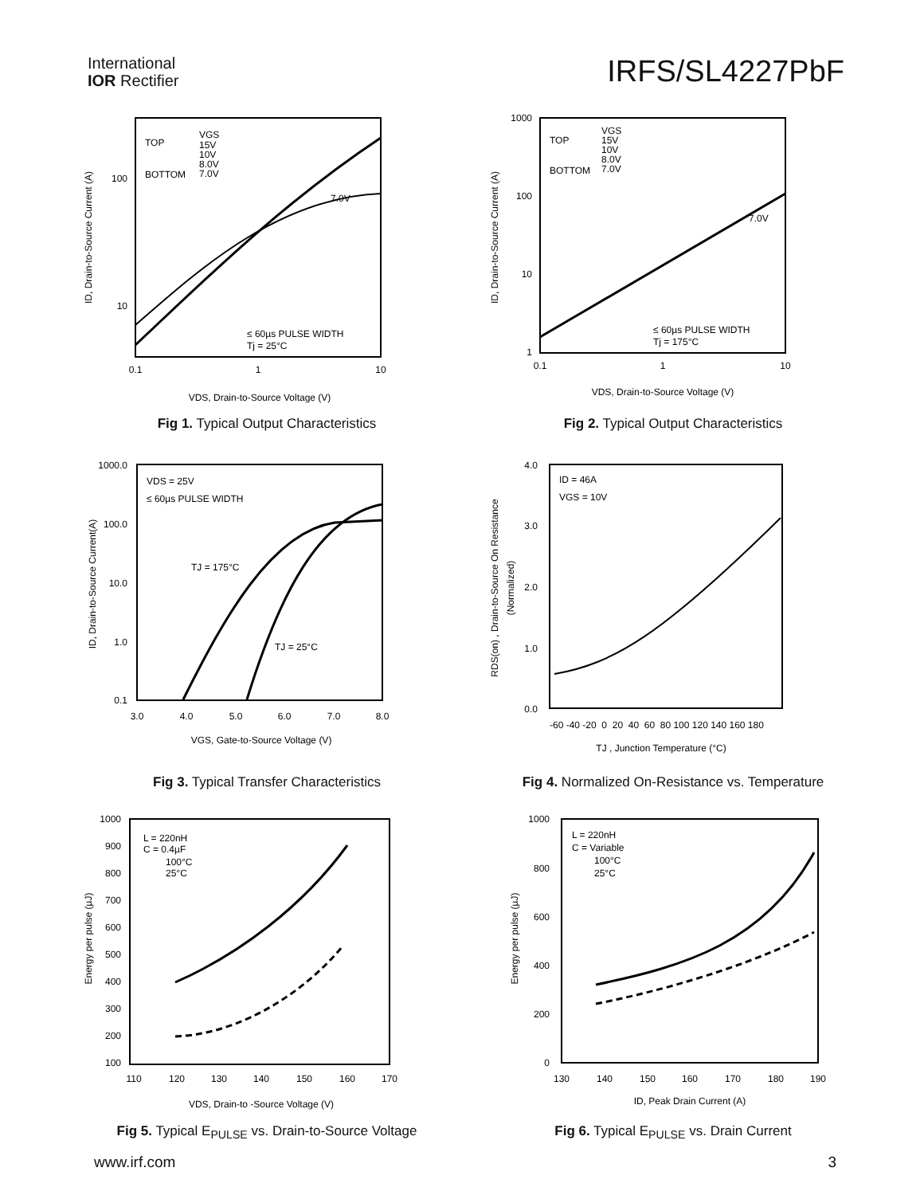International
IOR Rectifier
IRFS/SL4227PbF
100
10
0.1
1
10
TOP
VGS
15V
10V
8.0V
7.0V
BOTTOM
7.0V
≤ 60µs PULSE WIDTH
Tj = 25°C
VDS, Drain-to-Source Voltage (V)
ID, Drain-to-Source Current (A)
Fig 1. Typical Output Characteristics
1000
100
10
1
0.1
1
10
TOP
VGS
15V
10V
8.0V
7.0V
BOTTOM
7.0V
≤ 60µs PULSE WIDTH
Tj = 175°C
VDS, Drain-to-Source Voltage (V)
ID, Drain-to-Source Current (A)
Fig 2. Typical Output Characteristics
1000.0
100.0
10.0
1.0
0.1
3.0
4.0
5.0
6.0
7.0
8.0
VDS = 25V
≤ 60µs PULSE WIDTH
TJ = 175°C
TJ = 25°C
VGS, Gate-to-Source Voltage (V)
ID, Drain-to-Source Current(A)
Fig 3. Typical Transfer Characteristics
4.0
3.0
2.0
1.0
0.0
-60 -40 -20 0 20 40 60 80 100 120 140 160 180
ID = 46A
VGS = 10V
TJ , Junction Temperature (°C)
RDS(on) , Drain-to-Source On Resistance
(Normalized)
Fig 4. Normalized On-Resistance vs. Temperature
1000
900
800
700
600
500
400
300
200
100
110
120
130
140
150
160
170
L = 220nH
C = 0.4µF
100°C
25°C
VDS, Drain-to -Source Voltage (V)
Energy per pulse (µJ)
Fig 5. Typical E<sub>PULSE</sub> vs. Drain-to-Source Voltage
1000
800
600
400
200
0
130
140
150
160
170
180
190
L = 220nH
C = Variable
100°C
25°C
ID, Peak Drain Current (A)
Energy per pulse (µJ)
Fig 6. Typical E<sub>PULSE</sub> vs. Drain Current
www.irf.com 3